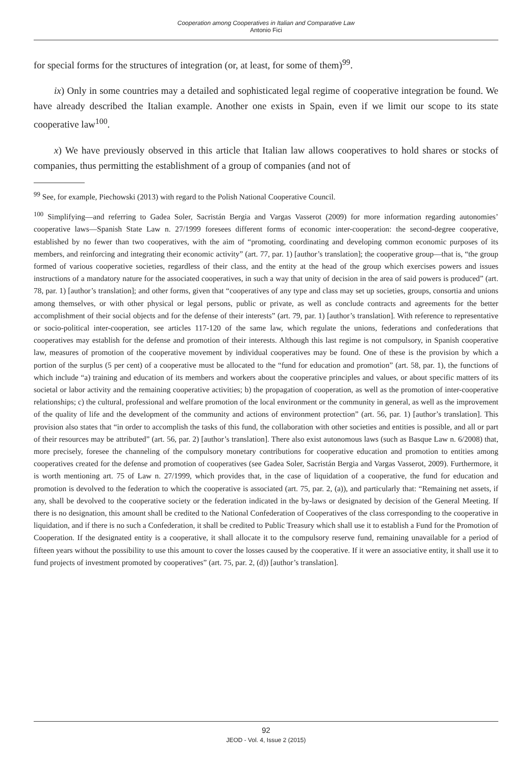Cooperation among Cooperatives in Italian and Comparative Law
Antonio Fici
for special forms for the structures of integration (or, at least, for some of them)<sup>99</sup>.
ix) Only in some countries may a detailed and sophisticated legal regime of cooperative integration be found. We have already described the Italian example. Another one exists in Spain, even if we limit our scope to its state cooperative law<sup>100</sup>.
x) We have previously observed in this article that Italian law allows cooperatives to hold shares or stocks of companies, thus permitting the establishment of a group of companies (and not of
<sup>99</sup> See, for example, Piechowski (2013) with regard to the Polish National Cooperative Council.
<sup>100</sup> Simplifying—and referring to Gadea Soler, Sacristán Bergia and Vargas Vasserot (2009) for more information regarding autonomies’ cooperative laws—Spanish State Law n. 27/1999 foresees different forms of economic inter-cooperation: the second-degree cooperative, established by no fewer than two cooperatives, with the aim of “promoting, coordinating and developing common economic purposes of its members, and reinforcing and integrating their economic activity” (art. 77, par. 1) [author’s translation]; the cooperative group—that is, “the group formed of various cooperative societies, regardless of their class, and the entity at the head of the group which exercises powers and issues instructions of a mandatory nature for the associated cooperatives, in such a way that unity of decision in the area of said powers is produced” (art. 78, par. 1) [author’s translation]; and other forms, given that “cooperatives of any type and class may set up societies, groups, consortia and unions among themselves, or with other physical or legal persons, public or private, as well as conclude contracts and agreements for the better accomplishment of their social objects and for the defense of their interests” (art. 79, par. 1) [author’s translation]. With reference to representative or socio-political inter-cooperation, see articles 117-120 of the same law, which regulate the unions, federations and confederations that cooperatives may establish for the defense and promotion of their interests. Although this last regime is not compulsory, in Spanish cooperative law, measures of promotion of the cooperative movement by individual cooperatives may be found. One of these is the provision by which a portion of the surplus (5 per cent) of a cooperative must be allocated to the “fund for education and promotion” (art. 58, par. 1), the functions of which include “a) training and education of its members and workers about the cooperative principles and values, or about specific matters of its societal or labor activity and the remaining cooperative activities; b) the propagation of cooperation, as well as the promotion of inter-cooperative relationships; c) the cultural, professional and welfare promotion of the local environment or the community in general, as well as the improvement of the quality of life and the development of the community and actions of environment protection” (art. 56, par. 1) [author’s translation]. This provision also states that “in order to accomplish the tasks of this fund, the collaboration with other societies and entities is possible, and all or part of their resources may be attributed” (art. 56, par. 2) [author’s translation]. There also exist autonomous laws (such as Basque Law n. 6/2008) that, more precisely, foresee the channeling of the compulsory monetary contributions for cooperative education and promotion to entities among cooperatives created for the defense and promotion of cooperatives (see Gadea Soler, Sacristán Bergia and Vargas Vasserot, 2009). Furthermore, it is worth mentioning art. 75 of Law n. 27/1999, which provides that, in the case of liquidation of a cooperative, the fund for education and promotion is devolved to the federation to which the cooperative is associated (art. 75, par. 2, (a)), and particularly that: “Remaining net assets, if any, shall be devolved to the cooperative society or the federation indicated in the by-laws or designated by decision of the General Meeting. If there is no designation, this amount shall be credited to the National Confederation of Cooperatives of the class corresponding to the cooperative in liquidation, and if there is no such a Confederation, it shall be credited to Public Treasury which shall use it to establish a Fund for the Promotion of Cooperation. If the designated entity is a cooperative, it shall allocate it to the compulsory reserve fund, remaining unavailable for a period of fifteen years without the possibility to use this amount to cover the losses caused by the cooperative. If it were an associative entity, it shall use it to fund projects of investment promoted by cooperatives” (art. 75, par. 2, (d)) [author’s translation].
92
JEOD - Vol. 4, Issue 2 (2015)